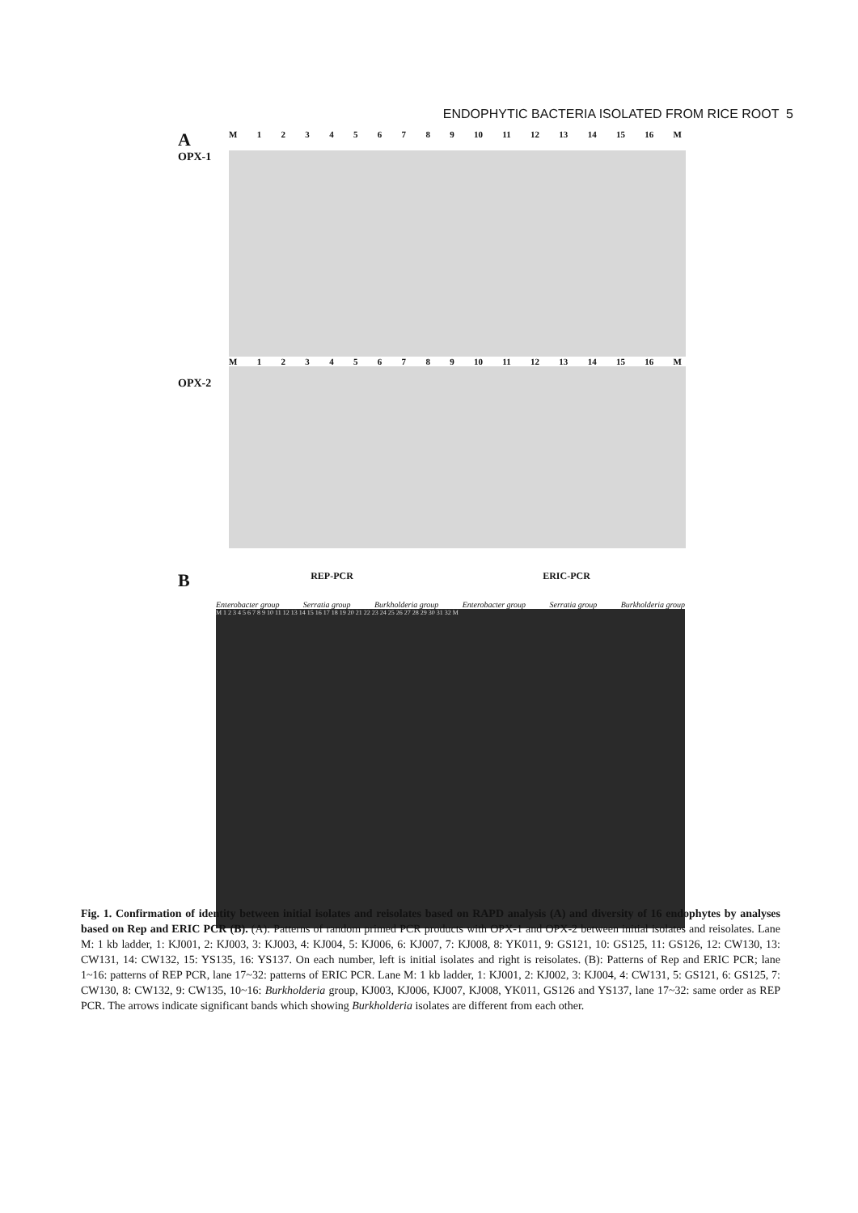ENDOPHYTIC BACTERIA ISOLATED FROM RICE ROOT 5
A
M 123456789 10 11 12 13 14 15 16 M
OPX-1
OPX-2
M 123456789 10 11 12 13 14 15 16 M
B
REP-PCR ERIC-PCR
Enterobacter group Serratia group Burkholderia group Enterobacter group Serratia group Burkholderia group
M 1 2 3 4 5 6 7 8 9 10 11 12 13 14 15 16 17 18 19 20 21 22 23 24 25 26 27 28 29 30 31 32 M
Fig. 1. Confirmation of identity between initial isolates and reisolates based on RAPD analysis (A) and diversity of 16 endophytes by analyses based on Rep and ERIC PCR (B). (A): Patterns of random primed PCR products with OPX-1 and OPX-2 between initial isolates and reisolates. Lane M: 1 kb ladder, 1: KJ001, 2: KJ003, 3: KJ003, 4: KJ004, 5: KJ006, 6: KJ007, 7: KJ008, 8: YK011, 9: GS121, 10: GS125, 11: GS126, 12: CW130, 13: CW131, 14: CW132, 15: YS135, 16: YS137. On each number, left is initial isolates and right is reisolates. (B): Patterns of Rep and ERIC PCR; lane 1~16: patterns of REP PCR, lane 17~32: patterns of ERIC PCR. Lane M: 1 kb ladder, 1: KJ001, 2: KJ002, 3: KJ004, 4: CW131, 5: GS121, 6: GS125, 7: CW130, 8: CW132, 9: CW135, 10~16: Burkholderia group, KJ003, KJ006, KJ007, KJ008, YK011, GS126 and YS137, lane 17~32: same order as REP PCR. The arrows indicate significant bands which showing Burkholderia isolates are different from each other.